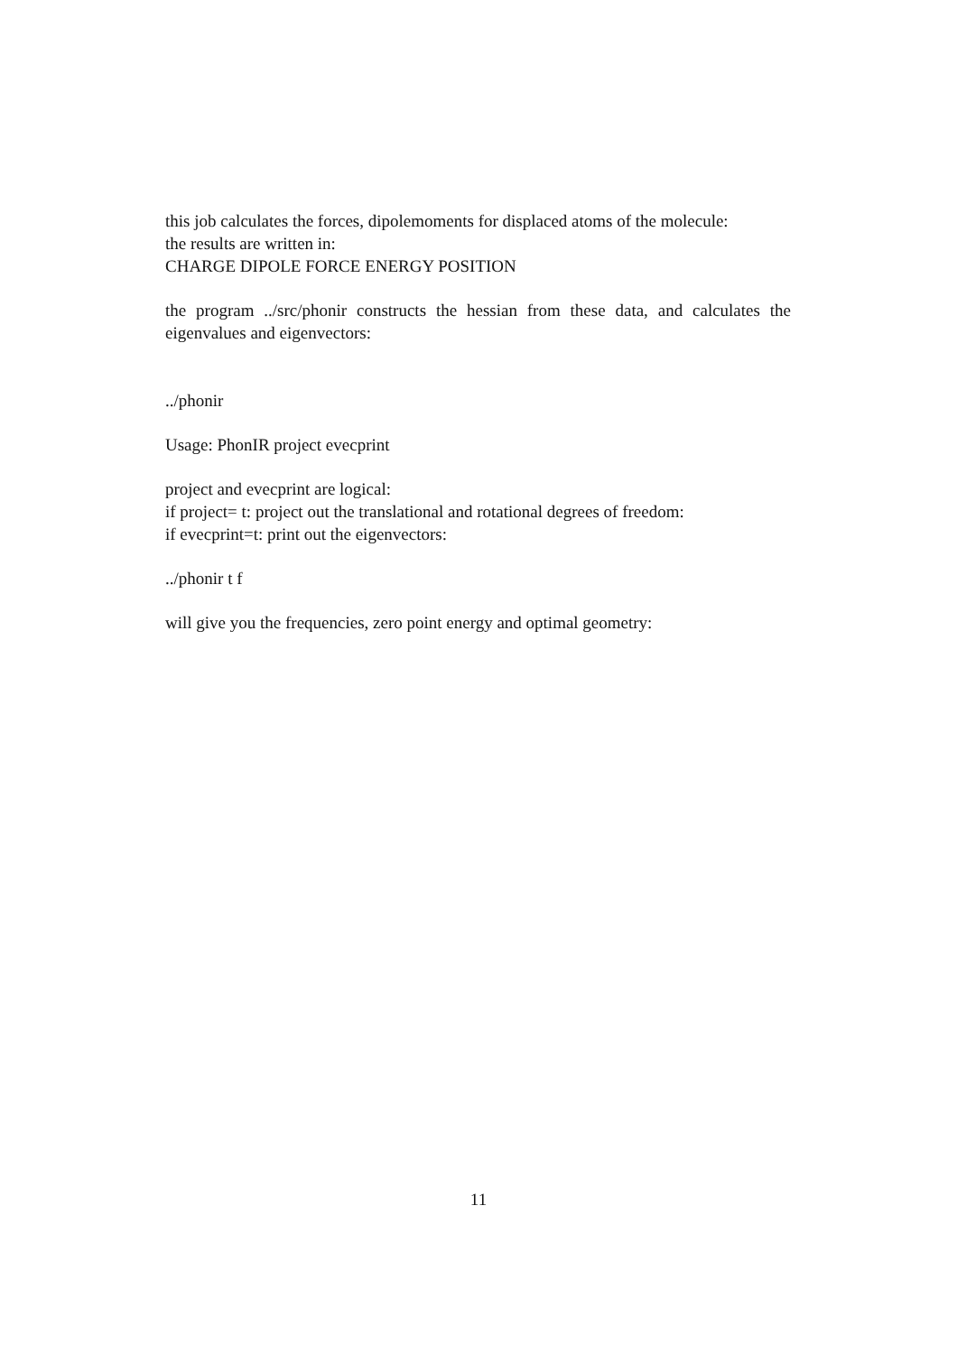this job calculates the forces, dipolemoments for displaced atoms of the molecule:
the results are written in:
CHARGE DIPOLE FORCE ENERGY POSITION
the program ../src/phonir constructs the hessian from these data, and calculates the eigenvalues and eigenvectors:
../phonir
Usage: PhonIR project evecprint
project and evecprint are logical:
if project= t: project out the translational and rotational degrees of freedom:
if evecprint=t: print out the eigenvectors:
../phonir t f
will give you the frequencies, zero point energy and optimal geometry:
11